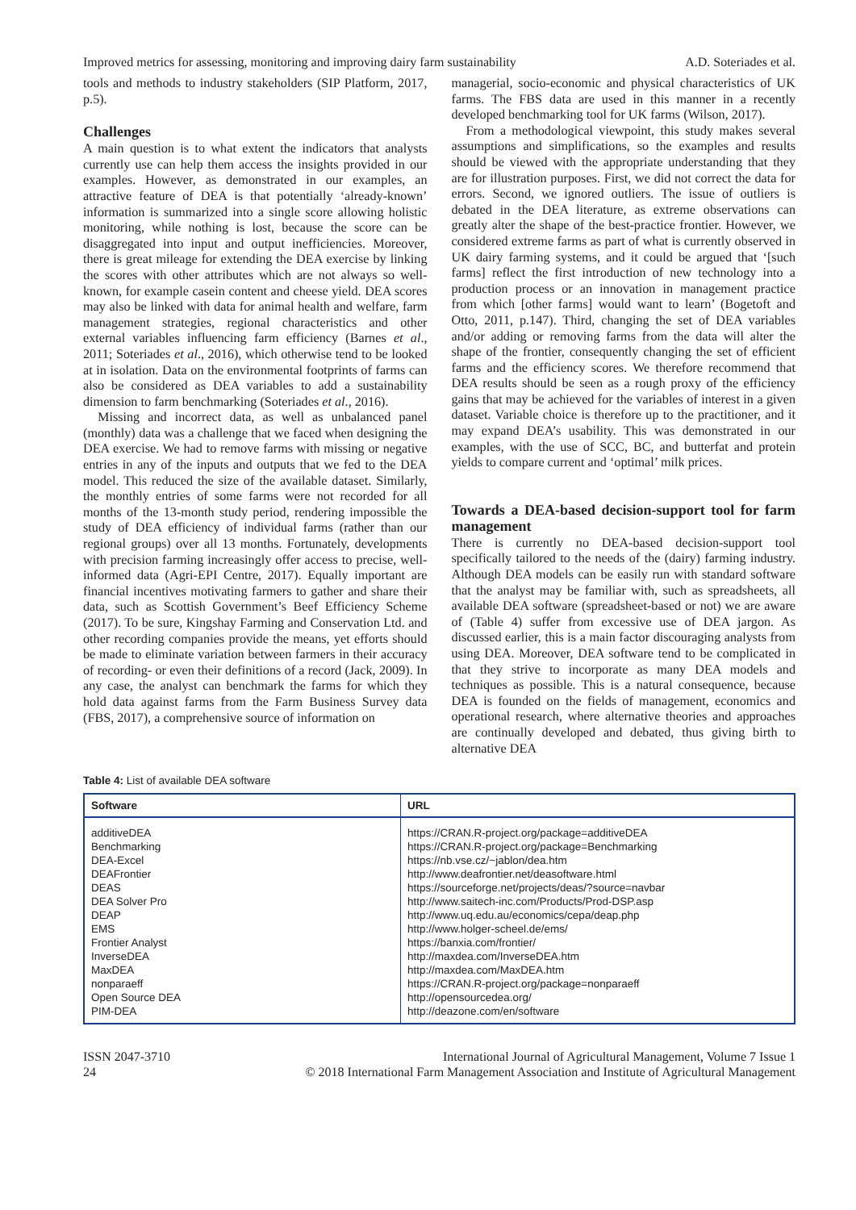Improved metrics for assessing, monitoring and improving dairy farm sustainability A.D. Soteriades et al.
tools and methods to industry stakeholders (SIP Platform, 2017, p.5).
Challenges
A main question is to what extent the indicators that analysts currently use can help them access the insights provided in our examples. However, as demonstrated in our examples, an attractive feature of DEA is that potentially ‘already-known’ information is summarized into a single score allowing holistic monitoring, while nothing is lost, because the score can be disaggregated into input and output inefficiencies. Moreover, there is great mileage for extending the DEA exercise by linking the scores with other attributes which are not always so well-known, for example casein content and cheese yield. DEA scores may also be linked with data for animal health and welfare, farm management strategies, regional characteristics and other external variables influencing farm efficiency (Barnes et al., 2011; Soteriades et al., 2016), which otherwise tend to be looked at in isolation. Data on the environmental footprints of farms can also be considered as DEA variables to add a sustainability dimension to farm benchmarking (Soteriades et al., 2016).
Missing and incorrect data, as well as unbalanced panel (monthly) data was a challenge that we faced when designing the DEA exercise. We had to remove farms with missing or negative entries in any of the inputs and outputs that we fed to the DEA model. This reduced the size of the available dataset. Similarly, the monthly entries of some farms were not recorded for all months of the 13-month study period, rendering impossible the study of DEA efficiency of individual farms (rather than our regional groups) over all 13 months. Fortunately, developments with precision farming increasingly offer access to precise, well-informed data (Agri-EPI Centre, 2017). Equally important are financial incentives motivating farmers to gather and share their data, such as Scottish Government’s Beef Efficiency Scheme (2017). To be sure, Kingshay Farming and Conservation Ltd. and other recording companies provide the means, yet efforts should be made to eliminate variation between farmers in their accuracy of recording- or even their definitions of a record (Jack, 2009). In any case, the analyst can benchmark the farms for which they hold data against farms from the Farm Business Survey data (FBS, 2017), a comprehensive source of information on
managerial, socio-economic and physical characteristics of UK farms. The FBS data are used in this manner in a recently developed benchmarking tool for UK farms (Wilson, 2017).
From a methodological viewpoint, this study makes several assumptions and simplifications, so the examples and results should be viewed with the appropriate understanding that they are for illustration purposes. First, we did not correct the data for errors. Second, we ignored outliers. The issue of outliers is debated in the DEA literature, as extreme observations can greatly alter the shape of the best-practice frontier. However, we considered extreme farms as part of what is currently observed in UK dairy farming systems, and it could be argued that ‘[such farms] reflect the first introduction of new technology into a production process or an innovation in management practice from which [other farms] would want to learn’ (Bogetoft and Otto, 2011, p.147). Third, changing the set of DEA variables and/or adding or removing farms from the data will alter the shape of the frontier, consequently changing the set of efficient farms and the efficiency scores. We therefore recommend that DEA results should be seen as a rough proxy of the efficiency gains that may be achieved for the variables of interest in a given dataset. Variable choice is therefore up to the practitioner, and it may expand DEA’s usability. This was demonstrated in our examples, with the use of SCC, BC, and butterfat and protein yields to compare current and ‘optimal’ milk prices.
Towards a DEA-based decision-support tool for farm management
There is currently no DEA-based decision-support tool specifically tailored to the needs of the (dairy) farming industry. Although DEA models can be easily run with standard software that the analyst may be familiar with, such as spreadsheets, all available DEA software (spreadsheet-based or not) we are aware of (Table 4) suffer from excessive use of DEA jargon. As discussed earlier, this is a main factor discouraging analysts from using DEA. Moreover, DEA software tend to be complicated in that they strive to incorporate as many DEA models and techniques as possible. This is a natural consequence, because DEA is founded on the fields of management, economics and operational research, where alternative theories and approaches are continually developed and debated, thus giving birth to alternative DEA
Table 4: List of available DEA software
| Software | URL |
| --- | --- |
| additiveDEA Benchmarking DEA-Excel DEAFrontier DEAS DEA Solver Pro DEAP EMS Frontier Analyst InverseDEA MaxDEA nonparaeff Open Source DEA PIM-DEA | https://CRAN.R-project.org/package=additiveDEA https://CRAN.R-project.org/package=Benchmarking https://nb.vse.cz/~jablon/dea.htm http://www.deafrontier.net/deasoftware.html https://sourceforge.net/projects/deas/?source=navbar http://www.saitech-inc.com/Products/Prod-DSP.asp http://www.uq.edu.au/economics/cepa/deap.php http://www.holger-scheel.de/ems/ https://banxia.com/frontier/ http://maxdea.com/InverseDEA.htm http://maxdea.com/MaxDEA.htm https://CRAN.R-project.org/package=nonparaeff http://opensourcedea.org/ http://deazone.com/en/software |
ISSN 2047-3710
24 International Journal of Agricultural Management, Volume 7 Issue 1
© 2018 International Farm Management Association and Institute of Agricultural Management